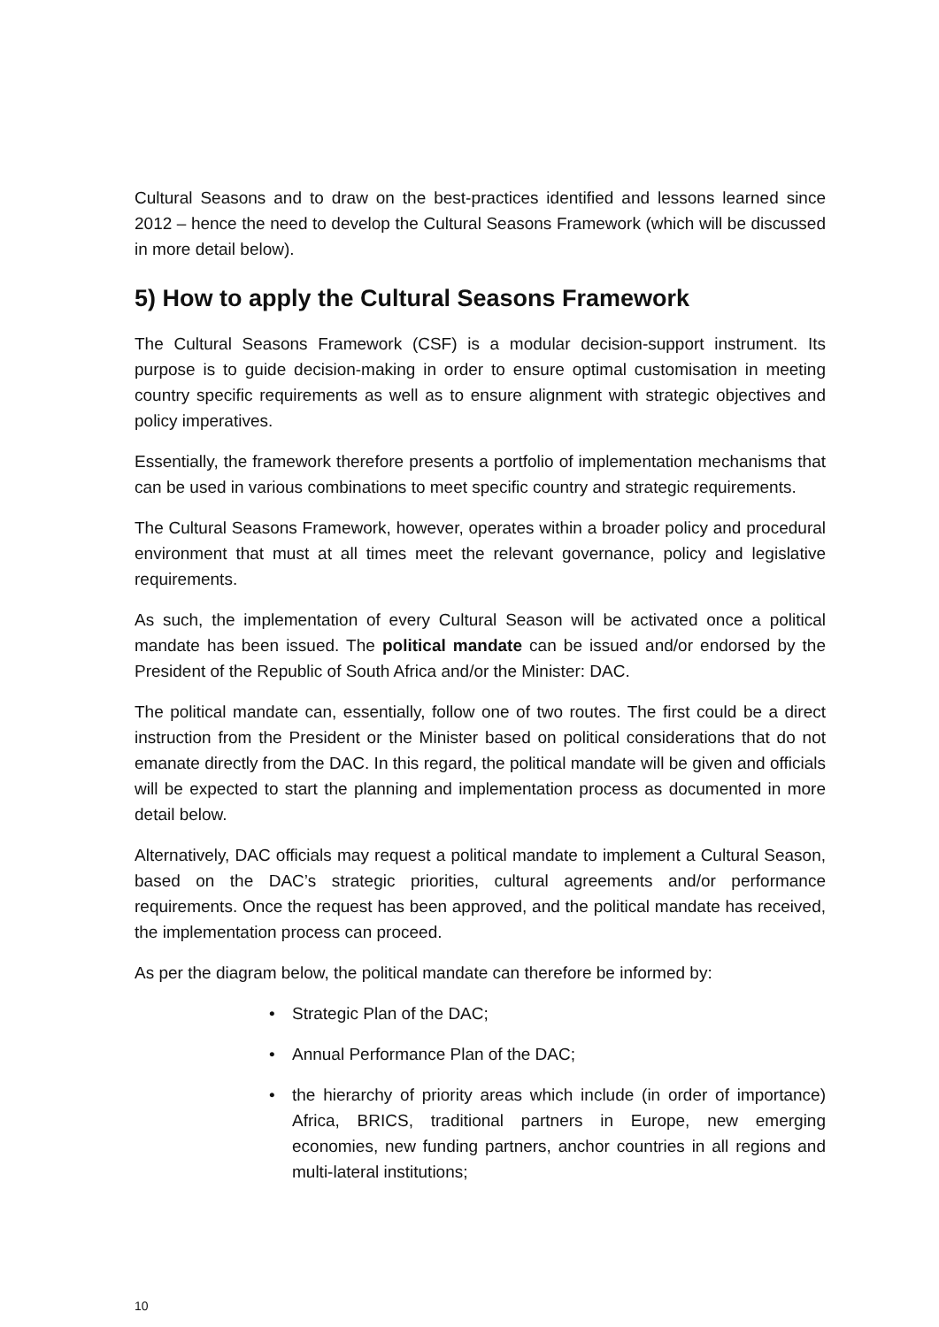Cultural Seasons and to draw on the best-practices identified and lessons learned since 2012 – hence the need to develop the Cultural Seasons Framework (which will be discussed in more detail below).
5) How to apply the Cultural Seasons Framework
The Cultural Seasons Framework (CSF) is a modular decision-support instrument. Its purpose is to guide decision-making in order to ensure optimal customisation in meeting country specific requirements as well as to ensure alignment with strategic objectives and policy imperatives.
Essentially, the framework therefore presents a portfolio of implementation mechanisms that can be used in various combinations to meet specific country and strategic requirements.
The Cultural Seasons Framework, however, operates within a broader policy and procedural environment that must at all times meet the relevant governance, policy and legislative requirements.
As such, the implementation of every Cultural Season will be activated once a political mandate has been issued. The political mandate can be issued and/or endorsed by the President of the Republic of South Africa and/or the Minister: DAC.
The political mandate can, essentially, follow one of two routes. The first could be a direct instruction from the President or the Minister based on political considerations that do not emanate directly from the DAC. In this regard, the political mandate will be given and officials will be expected to start the planning and implementation process as documented in more detail below.
Alternatively, DAC officials may request a political mandate to implement a Cultural Season, based on the DAC’s strategic priorities, cultural agreements and/or performance requirements. Once the request has been approved, and the political mandate has received, the implementation process can proceed.
As per the diagram below, the political mandate can therefore be informed by:
• Strategic Plan of the DAC;
• Annual Performance Plan of the DAC;
• the hierarchy of priority areas which include (in order of importance) Africa, BRICS, traditional partners in Europe, new emerging economies, new funding partners, anchor countries in all regions and multi-lateral institutions;
10